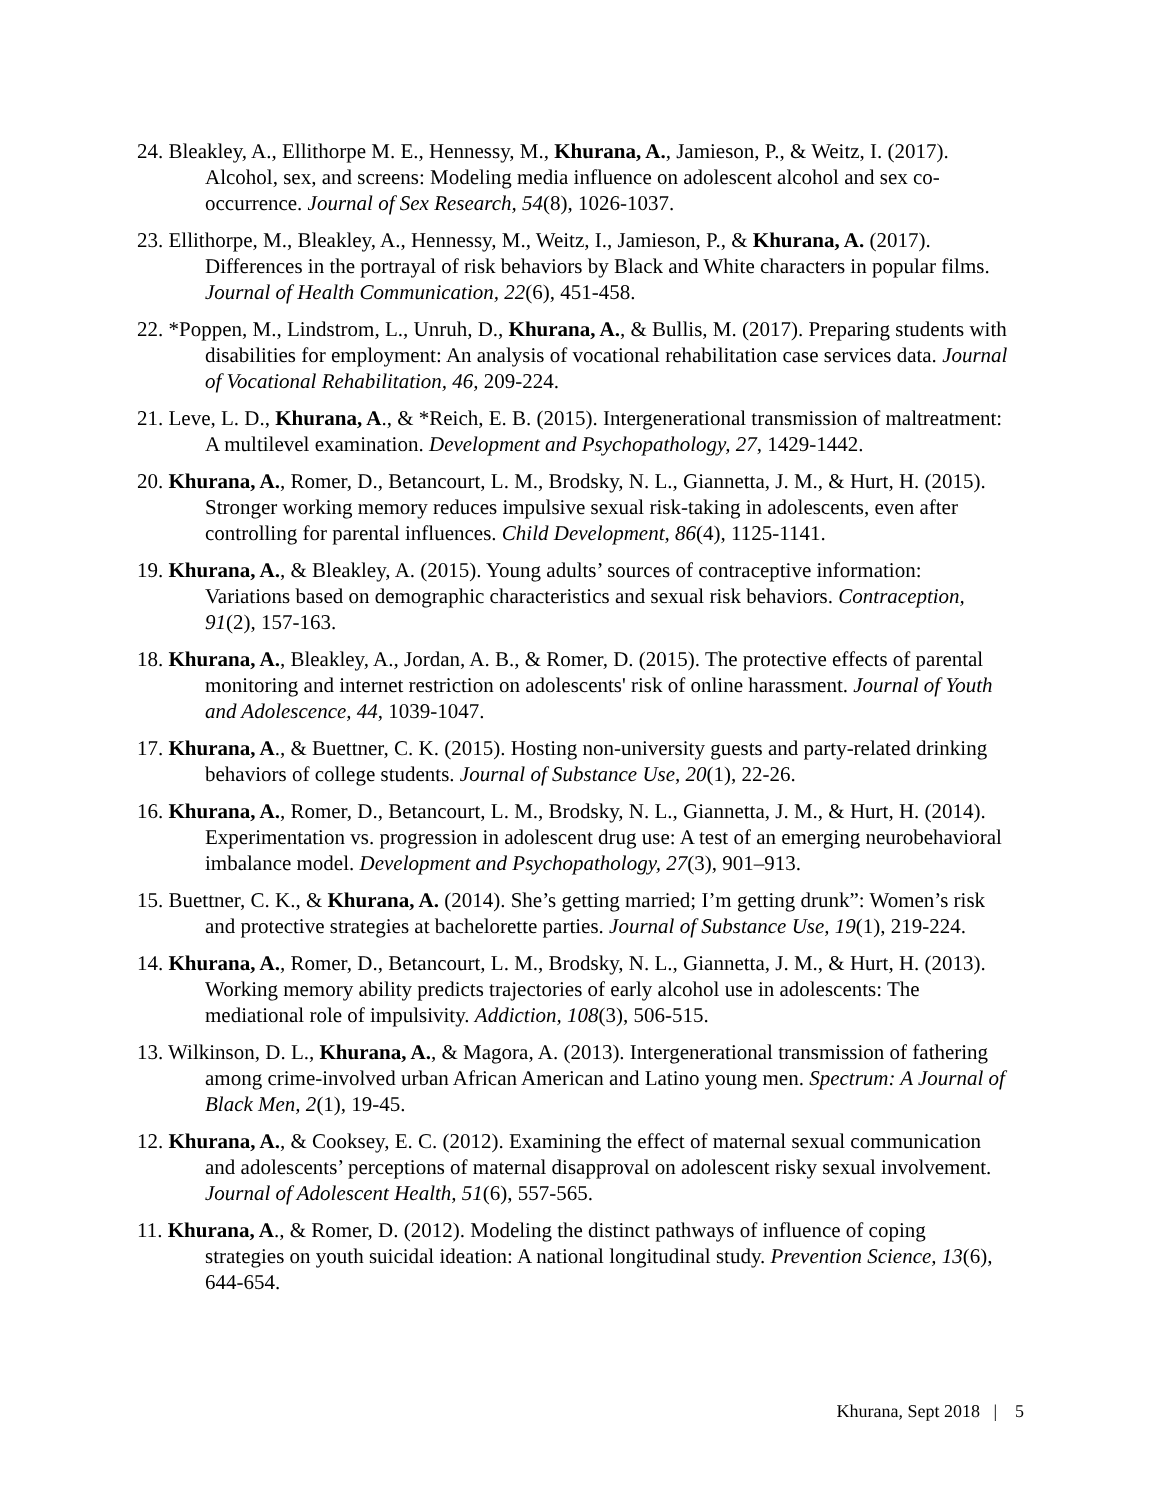24. Bleakley, A., Ellithorpe M. E., Hennessy, M., Khurana, A., Jamieson, P., & Weitz, I. (2017). Alcohol, sex, and screens: Modeling media influence on adolescent alcohol and sex co-occurrence. Journal of Sex Research, 54(8), 1026-1037.
23. Ellithorpe, M., Bleakley, A., Hennessy, M., Weitz, I., Jamieson, P., & Khurana, A. (2017). Differences in the portrayal of risk behaviors by Black and White characters in popular films. Journal of Health Communication, 22(6), 451-458.
22. *Poppen, M., Lindstrom, L., Unruh, D., Khurana, A., & Bullis, M. (2017). Preparing students with disabilities for employment: An analysis of vocational rehabilitation case services data. Journal of Vocational Rehabilitation, 46, 209-224.
21. Leve, L. D., Khurana, A., & *Reich, E. B. (2015). Intergenerational transmission of maltreatment: A multilevel examination. Development and Psychopathology, 27, 1429-1442.
20. Khurana, A., Romer, D., Betancourt, L. M., Brodsky, N. L., Giannetta, J. M., & Hurt, H. (2015). Stronger working memory reduces impulsive sexual risk-taking in adolescents, even after controlling for parental influences. Child Development, 86(4), 1125-1141.
19. Khurana, A., & Bleakley, A. (2015). Young adults’ sources of contraceptive information: Variations based on demographic characteristics and sexual risk behaviors. Contraception, 91(2), 157-163.
18. Khurana, A., Bleakley, A., Jordan, A. B., & Romer, D. (2015). The protective effects of parental monitoring and internet restriction on adolescents' risk of online harassment. Journal of Youth and Adolescence, 44, 1039-1047.
17. Khurana, A., & Buettner, C. K. (2015). Hosting non-university guests and party-related drinking behaviors of college students. Journal of Substance Use, 20(1), 22-26.
16. Khurana, A., Romer, D., Betancourt, L. M., Brodsky, N. L., Giannetta, J. M., & Hurt, H. (2014). Experimentation vs. progression in adolescent drug use: A test of an emerging neurobehavioral imbalance model. Development and Psychopathology, 27(3), 901–913.
15. Buettner, C. K., & Khurana, A. (2014). She’s getting married; I’m getting drunk”: Women’s risk and protective strategies at bachelorette parties. Journal of Substance Use, 19(1), 219-224.
14. Khurana, A., Romer, D., Betancourt, L. M., Brodsky, N. L., Giannetta, J. M., & Hurt, H. (2013). Working memory ability predicts trajectories of early alcohol use in adolescents: The mediational role of impulsivity. Addiction, 108(3), 506-515.
13. Wilkinson, D. L., Khurana, A., & Magora, A. (2013). Intergenerational transmission of fathering among crime-involved urban African American and Latino young men. Spectrum: A Journal of Black Men, 2(1), 19-45.
12. Khurana, A., & Cooksey, E. C. (2012). Examining the effect of maternal sexual communication and adolescents’ perceptions of maternal disapproval on adolescent risky sexual involvement. Journal of Adolescent Health, 51(6), 557-565.
11. Khurana, A., & Romer, D. (2012). Modeling the distinct pathways of influence of coping strategies on youth suicidal ideation: A national longitudinal study. Prevention Science, 13(6), 644-654.
Khurana, Sept 2018 | 5